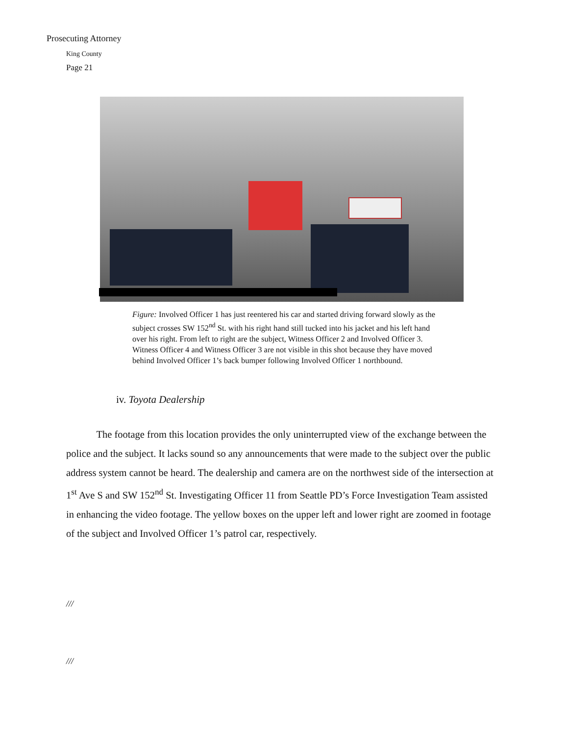Prosecuting Attorney
King County
Page 21
Figure: Involved Officer 1 has just reentered his car and started driving forward slowly as the subject crosses SW 152<sup>nd</sup> St. with his right hand still tucked into his jacket and his left hand over his right. From left to right are the subject, Witness Officer 2 and Involved Officer 3. Witness Officer 4 and Witness Officer 3 are not visible in this shot because they have moved behind Involved Officer 1’s back bumper following Involved Officer 1 northbound.
iv. Toyota Dealership
   The footage from this location provides the only uninterrupted view of the exchange between the police and the subject. It lacks sound so any announcements that were made to the subject over the public address system cannot be heard. The dealership and camera are on the northwest side of the intersection at 1<sup>st</sup> Ave S and SW 152<sup>nd</sup> St. Investigating Officer 11 from Seattle PD’s Force Investigation Team assisted in enhancing the video footage. The yellow boxes on the upper left and lower right are zoomed in footage of the subject and Involved Officer 1’s patrol car, respectively.
///
///